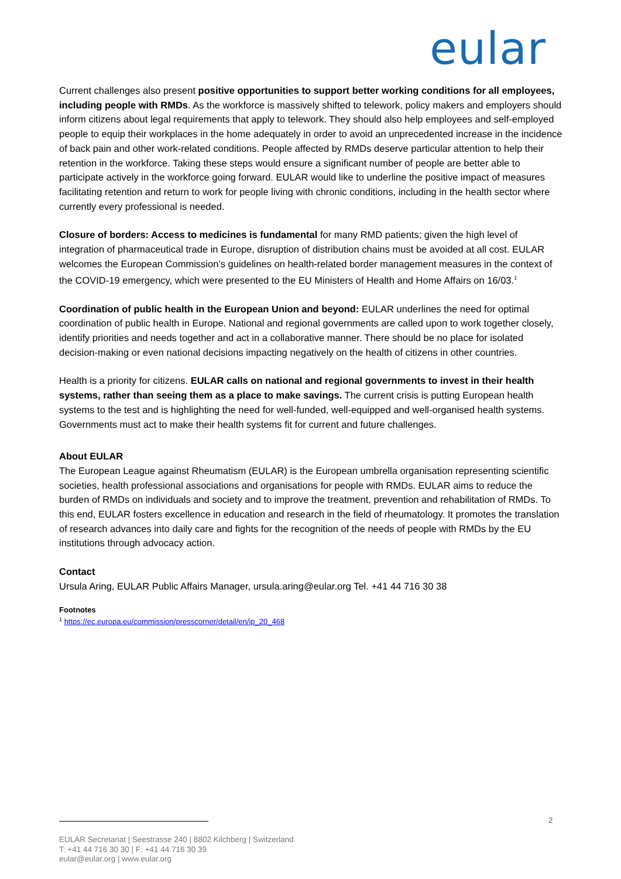eular
Current challenges also present positive opportunities to support better working conditions for all employees, including people with RMDs. As the workforce is massively shifted to telework, policy makers and employers should inform citizens about legal requirements that apply to telework. They should also help employees and self-employed people to equip their workplaces in the home adequately in order to avoid an unprecedented increase in the incidence of back pain and other work-related conditions. People affected by RMDs deserve particular attention to help their retention in the workforce. Taking these steps would ensure a significant number of people are better able to participate actively in the workforce going forward. EULAR would like to underline the positive impact of measures facilitating retention and return to work for people living with chronic conditions, including in the health sector where currently every professional is needed.
Closure of borders: Access to medicines is fundamental for many RMD patients; given the high level of integration of pharmaceutical trade in Europe, disruption of distribution chains must be avoided at all cost. EULAR welcomes the European Commission’s guidelines on health-related border management measures in the context of the COVID-19 emergency, which were presented to the EU Ministers of Health and Home Affairs on 16/03.<sup>1</sup>
Coordination of public health in the European Union and beyond: EULAR underlines the need for optimal coordination of public health in Europe. National and regional governments are called upon to work together closely, identify priorities and needs together and act in a collaborative manner. There should be no place for isolated decision-making or even national decisions impacting negatively on the health of citizens in other countries.
Health is a priority for citizens. EULAR calls on national and regional governments to invest in their health systems, rather than seeing them as a place to make savings. The current crisis is putting European health systems to the test and is highlighting the need for well-funded, well-equipped and well-organised health systems. Governments must act to make their health systems fit for current and future challenges.
About EULAR
The European League against Rheumatism (EULAR) is the European umbrella organisation representing scientific societies, health professional associations and organisations for people with RMDs. EULAR aims to reduce the burden of RMDs on individuals and society and to improve the treatment, prevention and rehabilitation of RMDs. To this end, EULAR fosters excellence in education and research in the field of rheumatology. It promotes the translation of research advances into daily care and fights for the recognition of the needs of people with RMDs by the EU institutions through advocacy action.
Contact
Ursula Aring, EULAR Public Affairs Manager, ursula.aring@eular.org Tel. +41 44 716 30 38
Footnotes
<sup>1</sup> https://ec.europa.eu/commission/presscorner/detail/en/ip_20_468
2
EULAR Secretariat | Seestrasse 240 | 8802 Kilchberg | Switzerland
T: +41 44 716 30 30 | F: +41 44 716 30 39
eular@eular.org | www.eular.org